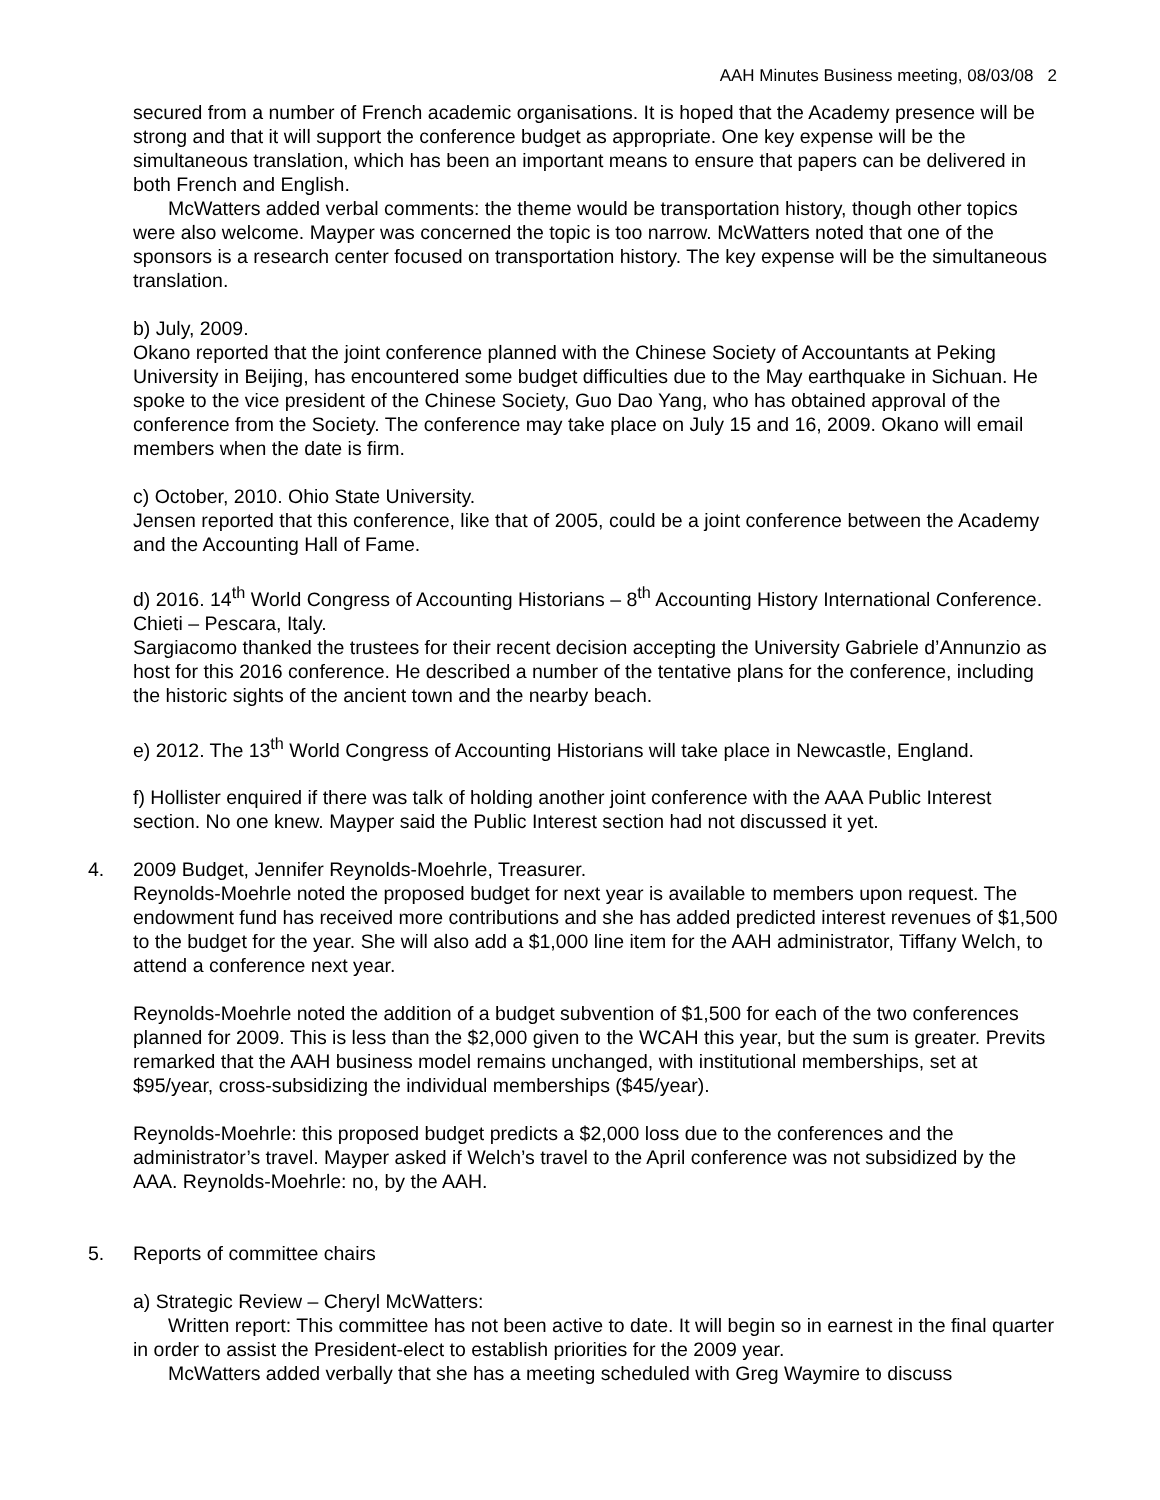AAH Minutes Business meeting, 08/03/08 2
secured from a number of French academic organisations. It is hoped that the Academy presence will be strong and that it will support the conference budget as appropriate. One key expense will be the simultaneous translation, which has been an important means to ensure that papers can be delivered in both French and English.
McWatters added verbal comments: the theme would be transportation history, though other topics were also welcome. Mayper was concerned the topic is too narrow. McWatters noted that one of the sponsors is a research center focused on transportation history. The key expense will be the simultaneous translation.
b) July, 2009.
Okano reported that the joint conference planned with the Chinese Society of Accountants at Peking University in Beijing, has encountered some budget difficulties due to the May earthquake in Sichuan. He spoke to the vice president of the Chinese Society, Guo Dao Yang, who has obtained approval of the conference from the Society. The conference may take place on July 15 and 16, 2009. Okano will email members when the date is firm.
c) October, 2010. Ohio State University.
Jensen reported that this conference, like that of 2005, could be a joint conference between the Academy and the Accounting Hall of Fame.
d) 2016. 14<sup>th</sup> World Congress of Accounting Historians – 8<sup>th</sup> Accounting History International Conference. Chieti – Pescara, Italy.
Sargiacomo thanked the trustees for their recent decision accepting the University Gabriele d’Annunzio as host for this 2016 conference. He described a number of the tentative plans for the conference, including the historic sights of the ancient town and the nearby beach.
e) 2012. The 13<sup>th</sup> World Congress of Accounting Historians will take place in Newcastle, England.
f) Hollister enquired if there was talk of holding another joint conference with the AAA Public Interest section. No one knew. Mayper said the Public Interest section had not discussed it yet.
4. 2009 Budget, Jennifer Reynolds-Moehrle, Treasurer.
Reynolds-Moehrle noted the proposed budget for next year is available to members upon request. The endowment fund has received more contributions and she has added predicted interest revenues of $1,500 to the budget for the year. She will also add a $1,000 line item for the AAH administrator, Tiffany Welch, to attend a conference next year.
Reynolds-Moehrle noted the addition of a budget subvention of $1,500 for each of the two conferences planned for 2009. This is less than the $2,000 given to the WCAH this year, but the sum is greater. Previts remarked that the AAH business model remains unchanged, with institutional memberships, set at $95/year, cross-subsidizing the individual memberships ($45/year).
Reynolds-Moehrle: this proposed budget predicts a $2,000 loss due to the conferences and the administrator’s travel. Mayper asked if Welch’s travel to the April conference was not subsidized by the AAA. Reynolds-Moehrle: no, by the AAH.
5. Reports of committee chairs
a) Strategic Review – Cheryl McWatters:
Written report: This committee has not been active to date. It will begin so in earnest in the final quarter in order to assist the President-elect to establish priorities for the 2009 year.
McWatters added verbally that she has a meeting scheduled with Greg Waymire to discuss